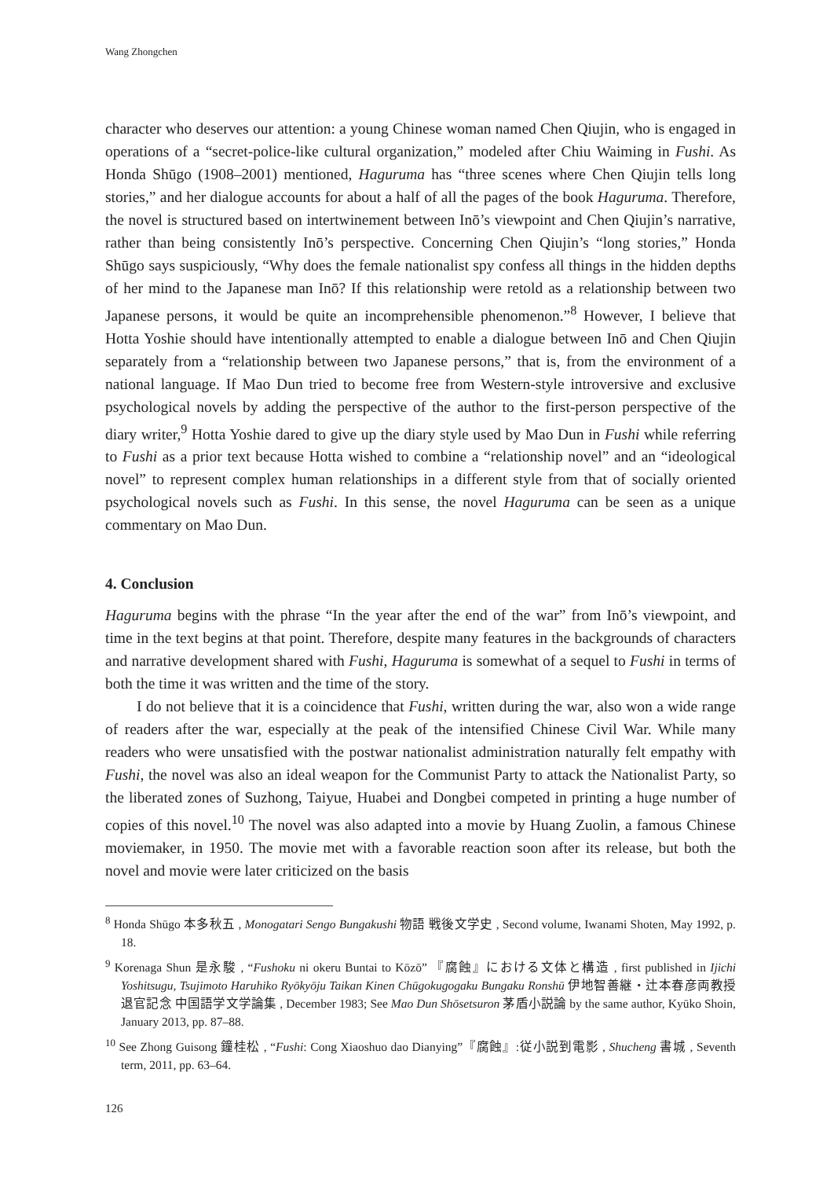Wang Zhongchen
character who deserves our attention: a young Chinese woman named Chen Qiujin, who is engaged in operations of a “secret-police-like cultural organization,” modeled after Chiu Waiming in Fushi. As Honda Shūgo (1908–2001) mentioned, Haguruma has “three scenes where Chen Qiujin tells long stories,” and her dialogue accounts for about a half of all the pages of the book Haguruma. Therefore, the novel is structured based on intertwinement between Inō’s viewpoint and Chen Qiujin’s narrative, rather than being consistently Inō’s perspective. Concerning Chen Qiujin’s “long stories,” Honda Shūgo says suspiciously, “Why does the female nationalist spy confess all things in the hidden depths of her mind to the Japanese man Inō? If this relationship were retold as a relationship between two Japanese persons, it would be quite an incomprehensible phenomenon.”<sup>8</sup> However, I believe that Hotta Yoshie should have intentionally attempted to enable a dialogue between Inō and Chen Qiujin separately from a “relationship between two Japanese persons,” that is, from the environment of a national language. If Mao Dun tried to become free from Western-style introversive and exclusive psychological novels by adding the perspective of the author to the first-person perspective of the diary writer,<sup>9</sup> Hotta Yoshie dared to give up the diary style used by Mao Dun in Fushi while referring to Fushi as a prior text because Hotta wished to combine a “relationship novel” and an “ideological novel” to represent complex human relationships in a different style from that of socially oriented psychological novels such as Fushi. In this sense, the novel Haguruma can be seen as a unique commentary on Mao Dun.
4. Conclusion
Haguruma begins with the phrase “In the year after the end of the war” from Inō’s viewpoint, and time in the text begins at that point. Therefore, despite many features in the backgrounds of characters and narrative development shared with Fushi, Haguruma is somewhat of a sequel to Fushi in terms of both the time it was written and the time of the story.
I do not believe that it is a coincidence that Fushi, written during the war, also won a wide range of readers after the war, especially at the peak of the intensified Chinese Civil War. While many readers who were unsatisfied with the postwar nationalist administration naturally felt empathy with Fushi, the novel was also an ideal weapon for the Communist Party to attack the Nationalist Party, so the liberated zones of Suzhong, Taiyue, Huabei and Dongbei competed in printing a huge number of copies of this novel.<sup>10</sup> The novel was also adapted into a movie by Huang Zuolin, a famous Chinese moviemaker, in 1950. The movie met with a favorable reaction soon after its release, but both the novel and movie were later criticized on the basis
<sup>8</sup> Honda Shūgo 本多秋五 , Monogatari Sengo Bungakushi 物語 戦後文学史 , Second volume, Iwanami Shoten, May 1992, p. 18.
<sup>9</sup> Korenaga Shun 是永駿 , “Fushoku ni okeru Buntai to Kōzō” 『腐蝕』における文体と構造 , first published in Ijichi Yoshitsugu, Tsujimoto Haruhiko Ryōkyōju Taikan Kinen Chūgokugogaku Bungaku Ronshū 伊地智善継・辻本春彦両教授退官記念 中国語学文学論集 , December 1983; See Mao Dun Shōsetsuron 茅盾小説論 by the same author, Kyūko Shoin, January 2013, pp. 87–88.
<sup>10</sup> See Zhong Guisong 鐘桂松 , “Fushi: Cong Xiaoshuo dao Dianying”『腐蝕』:従小説到電影 , Shucheng 書城 , Seventh term, 2011, pp. 63–64.
126